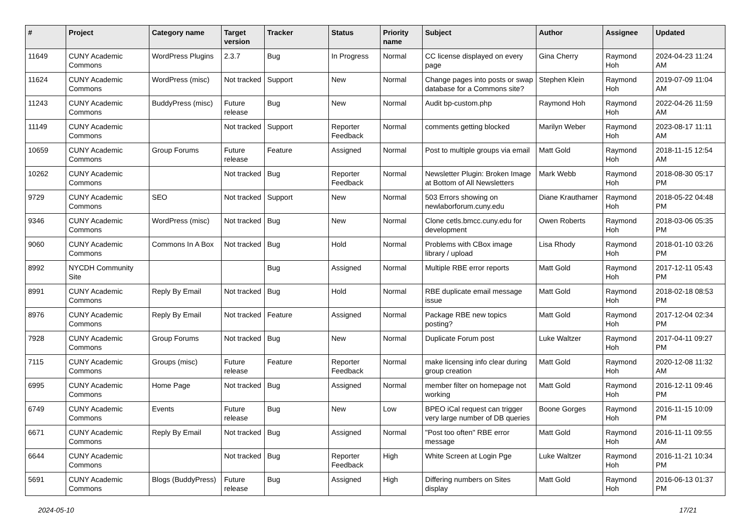| # | Project | Category name | Target version | Tracker | Status | Priority name | Subject | Author | Assignee | Updated |
| --- | --- | --- | --- | --- | --- | --- | --- | --- | --- | --- |
| 11649 | CUNY Academic Commons | WordPress Plugins | 2.3.7 | Bug | In Progress | Normal | CC license displayed on every page | Gina Cherry | Raymond Hoh | 2024-04-23 11:24 AM |
| 11624 | CUNY Academic Commons | WordPress (misc) | Not tracked | Support | New | Normal | Change pages into posts or swap database for a Commons site? | Stephen Klein | Raymond Hoh | 2019-07-09 11:04 AM |
| 11243 | CUNY Academic Commons | BuddyPress (misc) | Future release | Bug | New | Normal | Audit bp-custom.php | Raymond Hoh | Raymond Hoh | 2022-04-26 11:59 AM |
| 11149 | CUNY Academic Commons | | Not tracked | Support | Reporter Feedback | Normal | comments getting blocked | Marilyn Weber | Raymond Hoh | 2023-08-17 11:11 AM |
| 10659 | CUNY Academic Commons | Group Forums | Future release | Feature | Assigned | Normal | Post to multiple groups via email | Matt Gold | Raymond Hoh | 2018-11-15 12:54 AM |
| 10262 | CUNY Academic Commons | | Not tracked | Bug | Reporter Feedback | Normal | Newsletter Plugin: Broken Image at Bottom of All Newsletters | Mark Webb | Raymond Hoh | 2018-08-30 05:17 PM |
| 9729 | CUNY Academic Commons | SEO | Not tracked | Support | New | Normal | 503 Errors showing on newlaborforum.cuny.edu | Diane Krauthamer | Raymond Hoh | 2018-05-22 04:48 PM |
| 9346 | CUNY Academic Commons | WordPress (misc) | Not tracked | Bug | New | Normal | Clone cetls.bmcc.cuny.edu for development | Owen Roberts | Raymond Hoh | 2018-03-06 05:35 PM |
| 9060 | CUNY Academic Commons | Commons In A Box | Not tracked | Bug | Hold | Normal | Problems with CBox image library / upload | Lisa Rhody | Raymond Hoh | 2018-01-10 03:26 PM |
| 8992 | NYCDH Community Site | | | Bug | Assigned | Normal | Multiple RBE error reports | Matt Gold | Raymond Hoh | 2017-12-11 05:43 PM |
| 8991 | CUNY Academic Commons | Reply By Email | Not tracked | Bug | Hold | Normal | RBE duplicate email message issue | Matt Gold | Raymond Hoh | 2018-02-18 08:53 PM |
| 8976 | CUNY Academic Commons | Reply By Email | Not tracked | Feature | Assigned | Normal | Package RBE new topics posting? | Matt Gold | Raymond Hoh | 2017-12-04 02:34 PM |
| 7928 | CUNY Academic Commons | Group Forums | Not tracked | Bug | New | Normal | Duplicate Forum post | Luke Waltzer | Raymond Hoh | 2017-04-11 09:27 PM |
| 7115 | CUNY Academic Commons | Groups (misc) | Future release | Feature | Reporter Feedback | Normal | make licensing info clear during group creation | Matt Gold | Raymond Hoh | 2020-12-08 11:32 AM |
| 6995 | CUNY Academic Commons | Home Page | Not tracked | Bug | Assigned | Normal | member filter on homepage not working | Matt Gold | Raymond Hoh | 2016-12-11 09:46 PM |
| 6749 | CUNY Academic Commons | Events | Future release | Bug | New | Low | BPEO iCal request can trigger very large number of DB queries | Boone Gorges | Raymond Hoh | 2016-11-15 10:09 PM |
| 6671 | CUNY Academic Commons | Reply By Email | Not tracked | Bug | Assigned | Normal | "Post too often" RBE error message | Matt Gold | Raymond Hoh | 2016-11-11 09:55 AM |
| 6644 | CUNY Academic Commons | | Not tracked | Bug | Reporter Feedback | High | White Screen at Login Pge | Luke Waltzer | Raymond Hoh | 2016-11-21 10:34 PM |
| 5691 | CUNY Academic Commons | Blogs (BuddyPress) | Future release | Bug | Assigned | High | Differing numbers on Sites display | Matt Gold | Raymond Hoh | 2016-06-13 01:37 PM |
2024-05-10 17/21